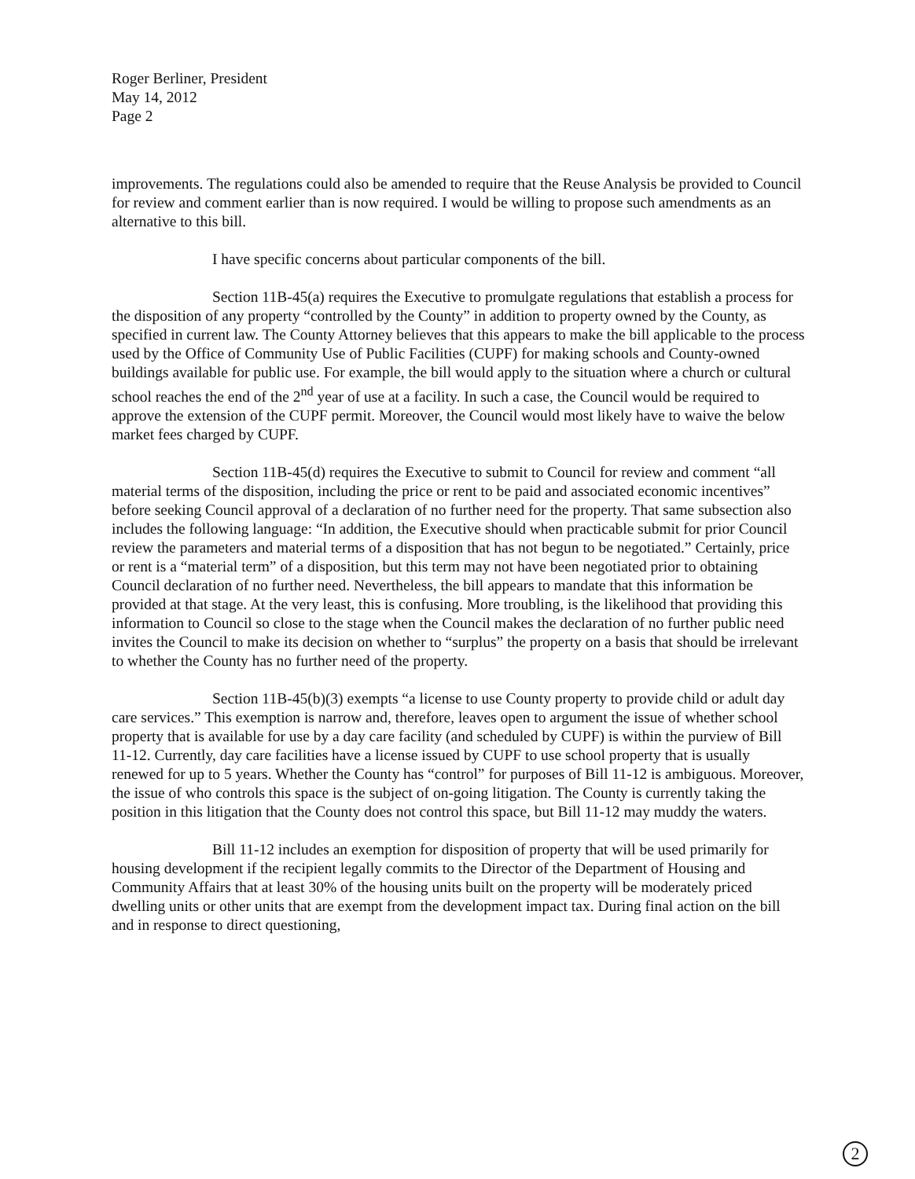Roger Berliner, President
May 14, 2012
Page 2
improvements. The regulations could also be amended to require that the Reuse Analysis be provided to Council for review and comment earlier than is now required. I would be willing to propose such amendments as an alternative to this bill.
I have specific concerns about particular components of the bill.
Section 11B-45(a) requires the Executive to promulgate regulations that establish a process for the disposition of any property “controlled by the County” in addition to property owned by the County, as specified in current law. The County Attorney believes that this appears to make the bill applicable to the process used by the Office of Community Use of Public Facilities (CUPF) for making schools and County-owned buildings available for public use. For example, the bill would apply to the situation where a church or cultural school reaches the end of the 2<sup>nd</sup> year of use at a facility. In such a case, the Council would be required to approve the extension of the CUPF permit. Moreover, the Council would most likely have to waive the below market fees charged by CUPF.
Section 11B-45(d) requires the Executive to submit to Council for review and comment “all material terms of the disposition, including the price or rent to be paid and associated economic incentives” before seeking Council approval of a declaration of no further need for the property. That same subsection also includes the following language: “In addition, the Executive should when practicable submit for prior Council review the parameters and material terms of a disposition that has not begun to be negotiated.” Certainly, price or rent is a “material term” of a disposition, but this term may not have been negotiated prior to obtaining Council declaration of no further need. Nevertheless, the bill appears to mandate that this information be provided at that stage. At the very least, this is confusing. More troubling, is the likelihood that providing this information to Council so close to the stage when the Council makes the declaration of no further public need invites the Council to make its decision on whether to “surplus” the property on a basis that should be irrelevant to whether the County has no further need of the property.
Section 11B-45(b)(3) exempts “a license to use County property to provide child or adult day care services.” This exemption is narrow and, therefore, leaves open to argument the issue of whether school property that is available for use by a day care facility (and scheduled by CUPF) is within the purview of Bill 11-12. Currently, day care facilities have a license issued by CUPF to use school property that is usually renewed for up to 5 years. Whether the County has “control” for purposes of Bill 11-12 is ambiguous. Moreover, the issue of who controls this space is the subject of on-going litigation. The County is currently taking the position in this litigation that the County does not control this space, but Bill 11-12 may muddy the waters.
Bill 11-12 includes an exemption for disposition of property that will be used primarily for housing development if the recipient legally commits to the Director of the Department of Housing and Community Affairs that at least 30% of the housing units built on the property will be moderately priced dwelling units or other units that are exempt from the development impact tax. During final action on the bill and in response to direct questioning,
2